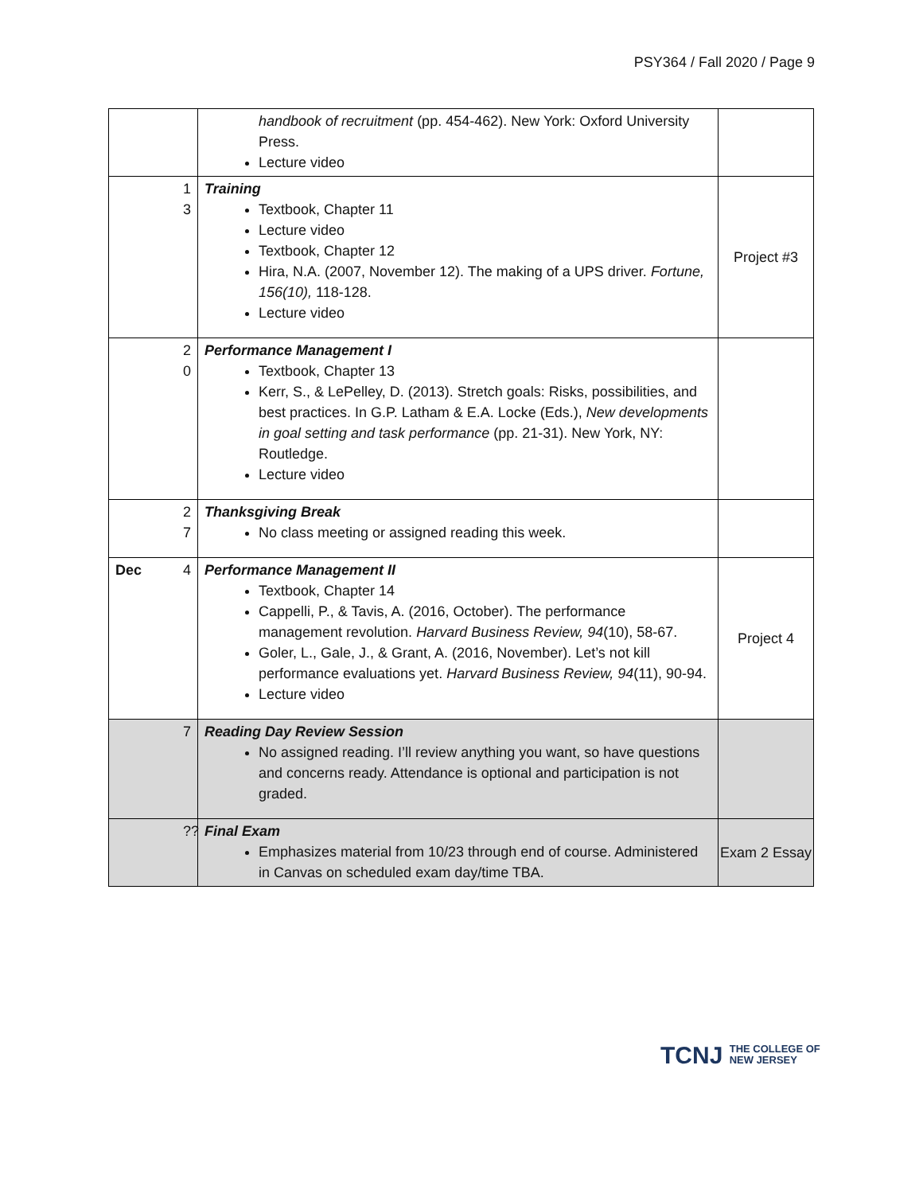PSY364 / Fall 2020 / Page 9
| | handbook of recruitment (pp. 454-462). New York: Oxford University Press. Lecture video | |
| 13 | Training Textbook, Chapter 11 Lecture video Textbook, Chapter 12 Hira, N.A. (2007, November 12). The making of a UPS driver. Fortune, 156(10), 118-128. Lecture video | Project #3 |
| 20 | Performance Management I Textbook, Chapter 13 Kerr, S., & LePelley, D. (2013). Stretch goals: Risks, possibilities, and best practices. In G.P. Latham & E.A. Locke (Eds.), New developments in goal setting and task performance (pp. 21-31). New York, NY: Routledge. Lecture video | |
| 27 | Thanksgiving Break No class meeting or assigned reading this week. | |
| Dec 4 | Performance Management II Textbook, Chapter 14 Cappelli, P., & Tavis, A. (2016, October). The performance management revolution. Harvard Business Review, 94 (10), 58-67. Goler, L., Gale, J., & Grant, A. (2016, November). Let’s not kill performance evaluations yet. Harvard Business Review, 94 (11), 90-94. Lecture video | Project 4 |
| 7 | Reading Day Review Session No assigned reading. I’ll review anything you want, so have questions and concerns ready. Attendance is optional and participation is not graded. | |
| ?? | Final Exam Emphasizes material from 10/23 through end of course. Administered in Canvas on scheduled exam day/time TBA. | Exam 2 Essay |
TCNJ THE COLLEGE OF
NEW JERSEY